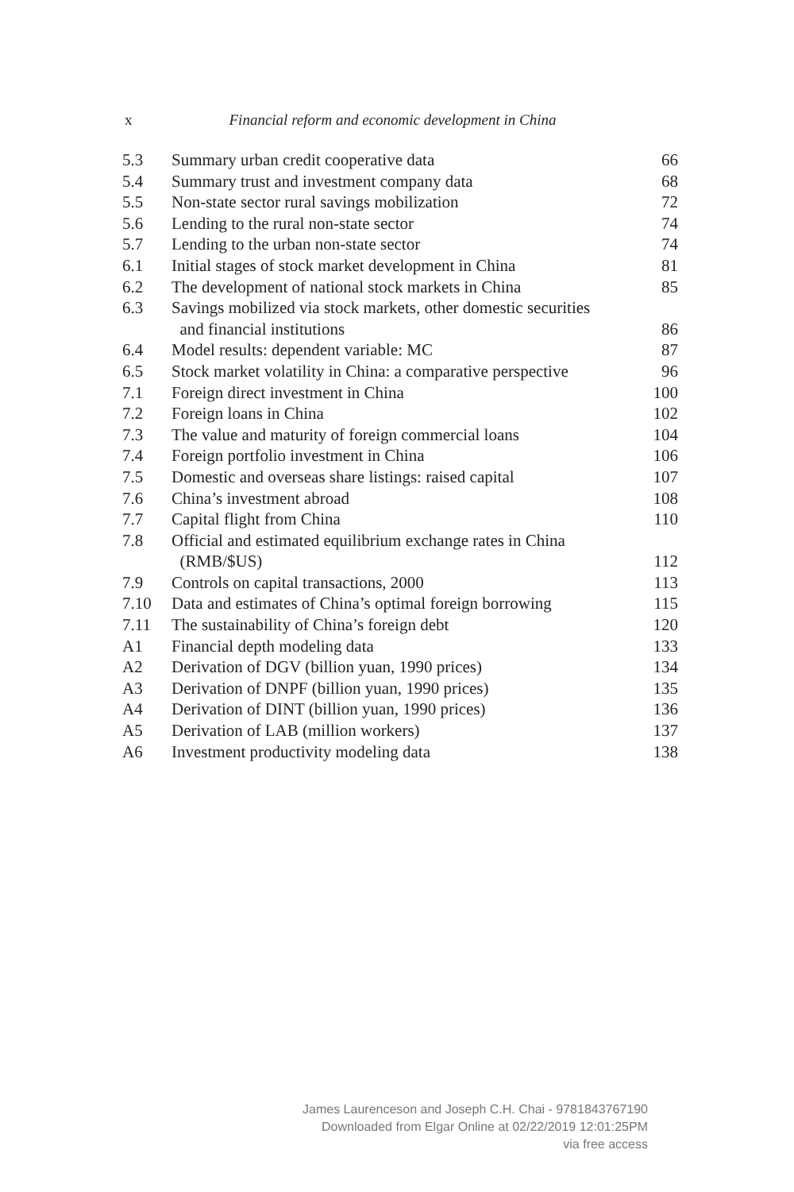x Financial reform and economic development in China
| 5.3 | Summary urban credit cooperative data | 66 |
| 5.4 | Summary trust and investment company data | 68 |
| 5.5 | Non-state sector rural savings mobilization | 72 |
| 5.6 | Lending to the rural non-state sector | 74 |
| 5.7 | Lending to the urban non-state sector | 74 |
| 6.1 | Initial stages of stock market development in China | 81 |
| 6.2 | The development of national stock markets in China | 85 |
| 6.3 | Savings mobilized via stock markets, other domestic securities and financial institutions | 86 |
| 6.4 | Model results: dependent variable: MC | 87 |
| 6.5 | Stock market volatility in China: a comparative perspective | 96 |
| 7.1 | Foreign direct investment in China | 100 |
| 7.2 | Foreign loans in China | 102 |
| 7.3 | The value and maturity of foreign commercial loans | 104 |
| 7.4 | Foreign portfolio investment in China | 106 |
| 7.5 | Domestic and overseas share listings: raised capital | 107 |
| 7.6 | China’s investment abroad | 108 |
| 7.7 | Capital flight from China | 110 |
| 7.8 | Official and estimated equilibrium exchange rates in China (RMB/$US) | 112 |
| 7.9 | Controls on capital transactions, 2000 | 113 |
| 7.10 | Data and estimates of China’s optimal foreign borrowing | 115 |
| 7.11 | The sustainability of China’s foreign debt | 120 |
| A1 | Financial depth modeling data | 133 |
| A2 | Derivation of DGV (billion yuan, 1990 prices) | 134 |
| A3 | Derivation of DNPF (billion yuan, 1990 prices) | 135 |
| A4 | Derivation of DINT (billion yuan, 1990 prices) | 136 |
| A5 | Derivation of LAB (million workers) | 137 |
| A6 | Investment productivity modeling data | 138 |
James Laurenceson and Joseph C.H. Chai - 9781843767190
Downloaded from Elgar Online at 02/22/2019 12:01:25PM
via free access